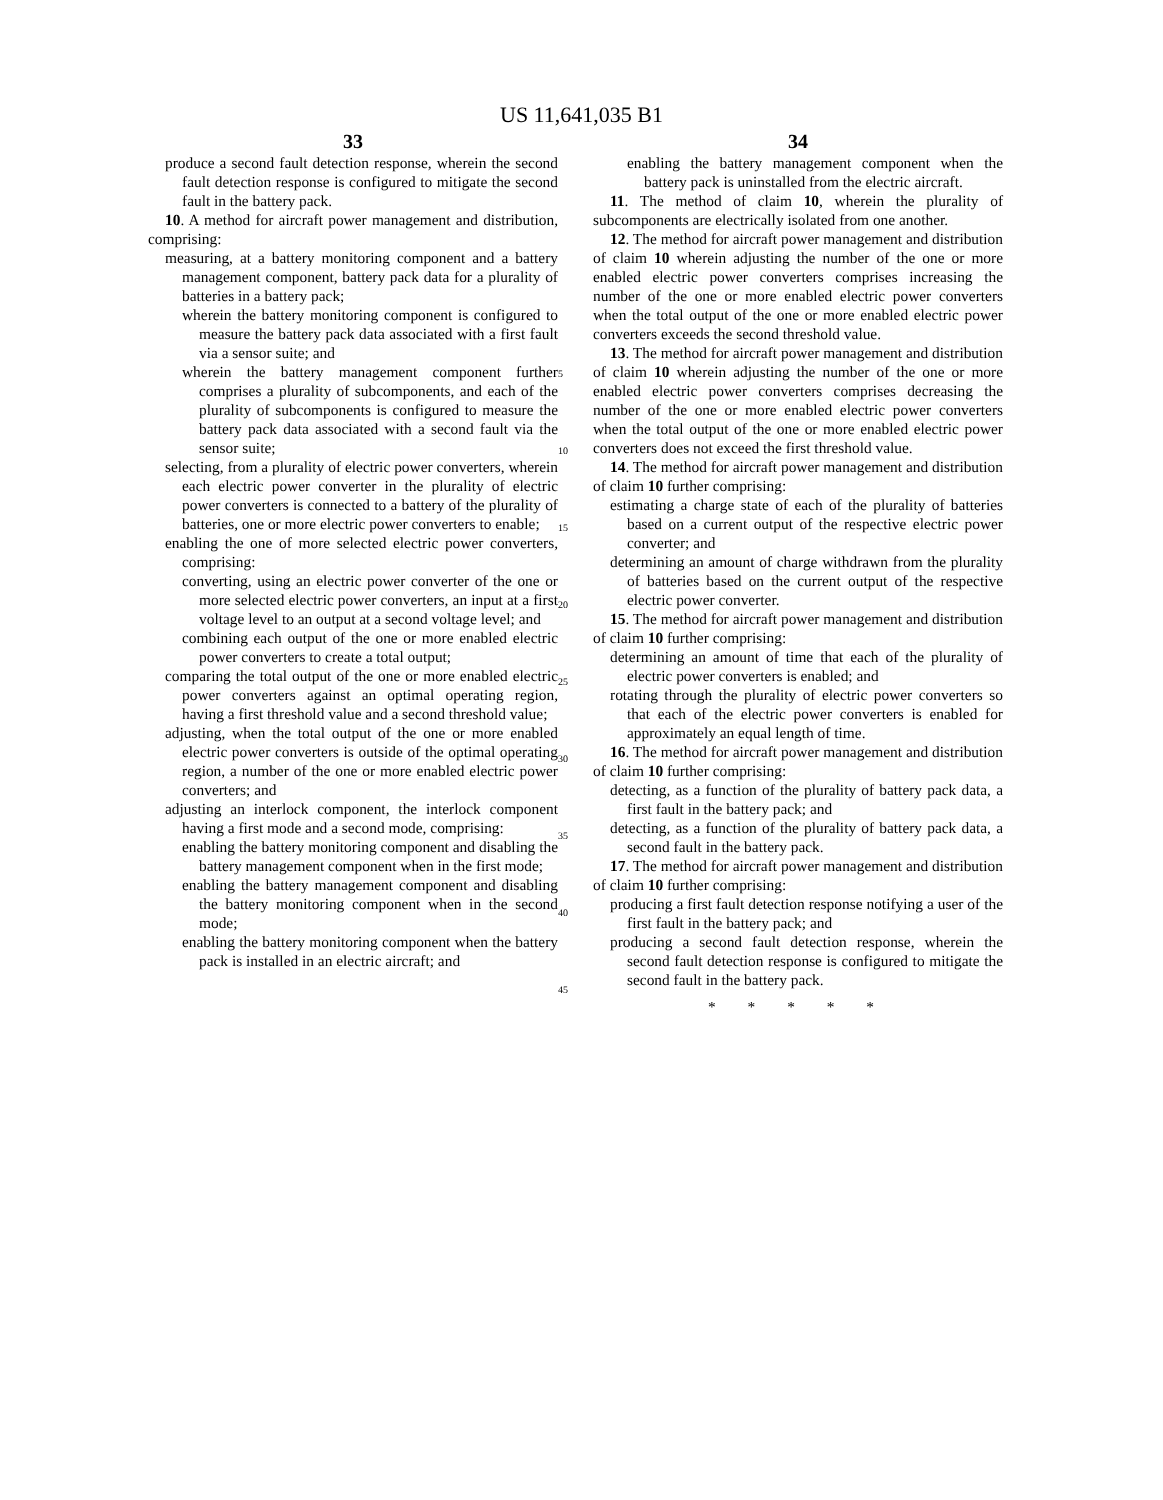US 11,641,035 B1
33
produce a second fault detection response, wherein the second fault detection response is configured to mitigate the second fault in the battery pack.
10. A method for aircraft power management and distribution, comprising:
measuring, at a battery monitoring component and a battery management component, battery pack data for a plurality of batteries in a battery pack;
wherein the battery monitoring component is configured to measure the battery pack data associated with a first fault via a sensor suite; and
wherein the battery management component further comprises a plurality of subcomponents, and each of the plurality of subcomponents is configured to measure the battery pack data associated with a second fault via the sensor suite;
selecting, from a plurality of electric power converters, wherein each electric power converter in the plurality of electric power converters is connected to a battery of the plurality of batteries, one or more electric power converters to enable;
enabling the one of more selected electric power converters, comprising:
converting, using an electric power converter of the one or more selected electric power converters, an input at a first voltage level to an output at a second voltage level; and
combining each output of the one or more enabled electric power converters to create a total output;
comparing the total output of the one or more enabled electric power converters against an optimal operating region, having a first threshold value and a second threshold value;
adjusting, when the total output of the one or more enabled electric power converters is outside of the optimal operating region, a number of the one or more enabled electric power converters; and
adjusting an interlock component, the interlock component having a first mode and a second mode, comprising:
enabling the battery monitoring component and disabling the battery management component when in the first mode;
enabling the battery management component and disabling the battery monitoring component when in the second mode;
enabling the battery monitoring component when the battery pack is installed in an electric aircraft; and
5
10
15
20
25
30
35
40
45
34
enabling the battery management component when the battery pack is uninstalled from the electric aircraft.
11. The method of claim 10, wherein the plurality of subcomponents are electrically isolated from one another.
12. The method for aircraft power management and distribution of claim 10 wherein adjusting the number of the one or more enabled electric power converters comprises increasing the number of the one or more enabled electric power converters when the total output of the one or more enabled electric power converters exceeds the second threshold value.
13. The method for aircraft power management and distribution of claim 10 wherein adjusting the number of the one or more enabled electric power converters comprises decreasing the number of the one or more enabled electric power converters when the total output of the one or more enabled electric power converters does not exceed the first threshold value.
14. The method for aircraft power management and distribution of claim 10 further comprising:
estimating a charge state of each of the plurality of batteries based on a current output of the respective electric power converter; and
determining an amount of charge withdrawn from the plurality of batteries based on the current output of the respective electric power converter.
15. The method for aircraft power management and distribution of claim 10 further comprising:
determining an amount of time that each of the plurality of electric power converters is enabled; and
rotating through the plurality of electric power converters so that each of the electric power converters is enabled for approximately an equal length of time.
16. The method for aircraft power management and distribution of claim 10 further comprising:
detecting, as a function of the plurality of battery pack data, a first fault in the battery pack; and
detecting, as a function of the plurality of battery pack data, a second fault in the battery pack.
17. The method for aircraft power management and distribution of claim 10 further comprising:
producing a first fault detection response notifying a user of the first fault in the battery pack; and
producing a second fault detection response, wherein the second fault detection response is configured to mitigate the second fault in the battery pack.
* * * * *